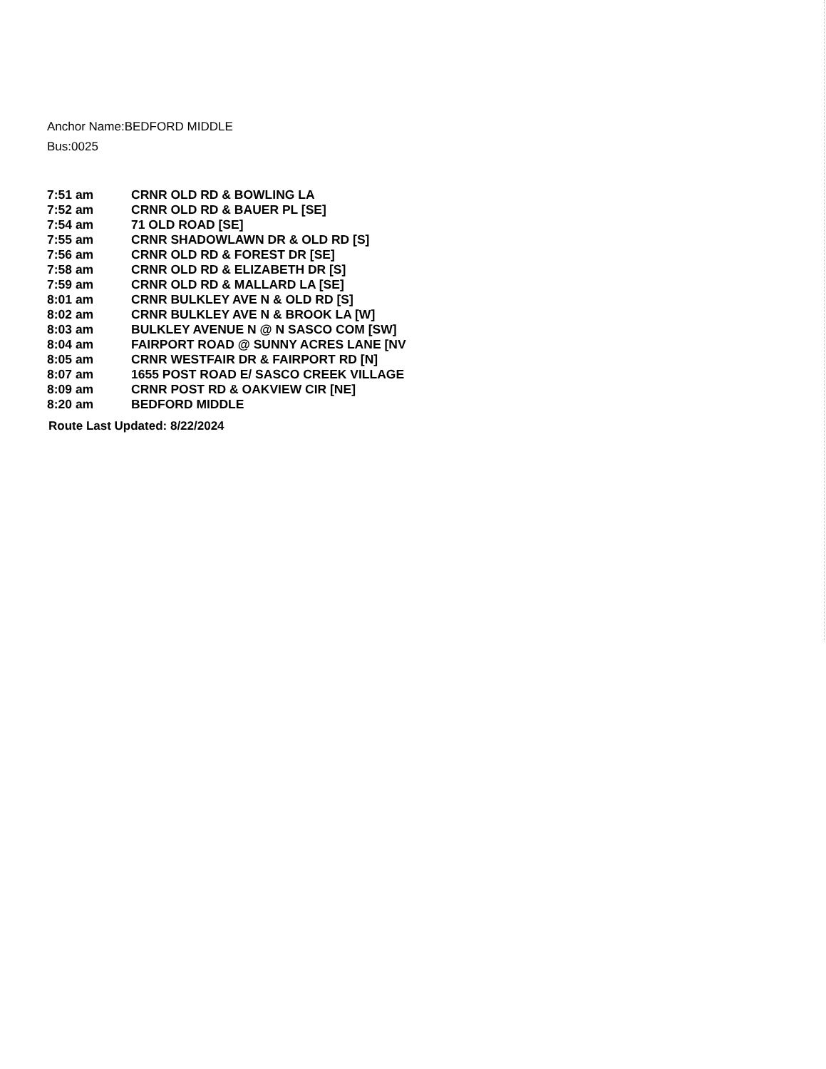Anchor Name:BEDFORD MIDDLE
Bus:0025
| 7:51 am | CRNR OLD RD & BOWLING LA |
| 7:52 am | CRNR OLD RD & BAUER PL [SE] |
| 7:54 am | 71 OLD ROAD [SE] |
| 7:55 am | CRNR SHADOWLAWN DR & OLD RD [S] |
| 7:56 am | CRNR OLD RD & FOREST DR [SE] |
| 7:58 am | CRNR OLD RD & ELIZABETH DR [S] |
| 7:59 am | CRNR OLD RD & MALLARD LA [SE] |
| 8:01 am | CRNR BULKLEY AVE N & OLD RD [S] |
| 8:02 am | CRNR BULKLEY AVE N & BROOK LA [W] |
| 8:03 am | BULKLEY AVENUE N @ N SASCO COM [SW] |
| 8:04 am | FAIRPORT ROAD @ SUNNY ACRES LANE [NV |
| 8:05 am | CRNR WESTFAIR DR & FAIRPORT RD [N] |
| 8:07 am | 1655 POST ROAD E/ SASCO CREEK VILLAGE |
| 8:09 am | CRNR POST RD & OAKVIEW CIR [NE] |
| 8:20 am | BEDFORD MIDDLE |
Route Last Updated: 8/22/2024